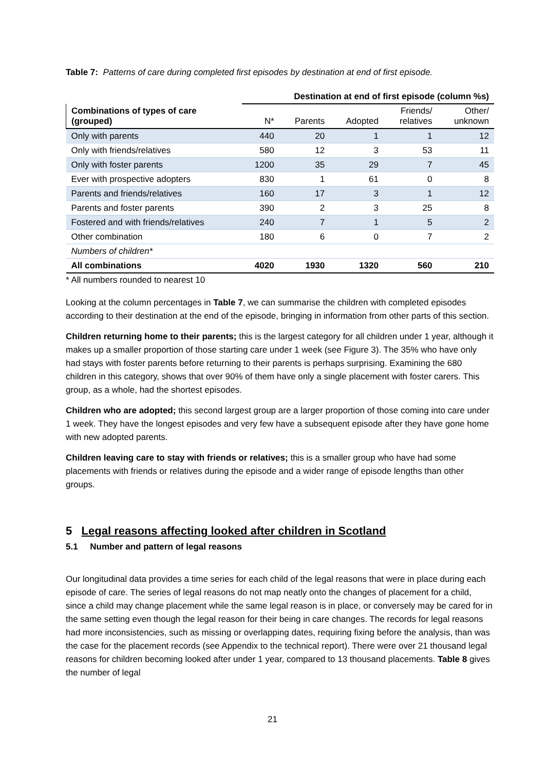Table 7: Patterns of care during completed first episodes by destination at end of first episode.
| | Destination at end of first episode (column %s) | | | | |
| Combinations of types of care (grouped) | N* | Parents | Adopted | Friends/ relatives | Other/ unknown |
| Only with parents | 440 | 20 | 1 | 1 | 12 |
| Only with friends/relatives | 580 | 12 | 3 | 53 | 11 |
| Only with foster parents | 1200 | 35 | 29 | 7 | 45 |
| Ever with prospective adopters | 830 | 1 | 61 | 0 | 8 |
| Parents and friends/relatives | 160 | 17 | 3 | 1 | 12 |
| Parents and foster parents | 390 | 2 | 3 | 25 | 8 |
| Fostered and with friends/relatives | 240 | 7 | 1 | 5 | 2 |
| Other combination | 180 | 6 | 0 | 7 | 2 |
| Numbers of children* | | | | | |
| All combinations | 4020 | 1930 | 1320 | 560 | 210 |
* All numbers rounded to nearest 10
Looking at the column percentages in Table 7, we can summarise the children with completed episodes according to their destination at the end of the episode, bringing in information from other parts of this section.
Children returning home to their parents; this is the largest category for all children under 1 year, although it makes up a smaller proportion of those starting care under 1 week (see Figure 3). The 35% who have only had stays with foster parents before returning to their parents is perhaps surprising. Examining the 680 children in this category, shows that over 90% of them have only a single placement with foster carers. This group, as a whole, had the shortest episodes.
Children who are adopted; this second largest group are a larger proportion of those coming into care under 1 week. They have the longest episodes and very few have a subsequent episode after they have gone home with new adopted parents.
Children leaving care to stay with friends or relatives; this is a smaller group who have had some placements with friends or relatives during the episode and a wider range of episode lengths than other groups.
5 Legal reasons affecting looked after children in Scotland
5.1 Number and pattern of legal reasons
Our longitudinal data provides a time series for each child of the legal reasons that were in place during each episode of care. The series of legal reasons do not map neatly onto the changes of placement for a child, since a child may change placement while the same legal reason is in place, or conversely may be cared for in the same setting even though the legal reason for their being in care changes. The records for legal reasons had more inconsistencies, such as missing or overlapping dates, requiring fixing before the analysis, than was the case for the placement records (see Appendix to the technical report). There were over 21 thousand legal reasons for children becoming looked after under 1 year, compared to 13 thousand placements. Table 8 gives the number of legal
21